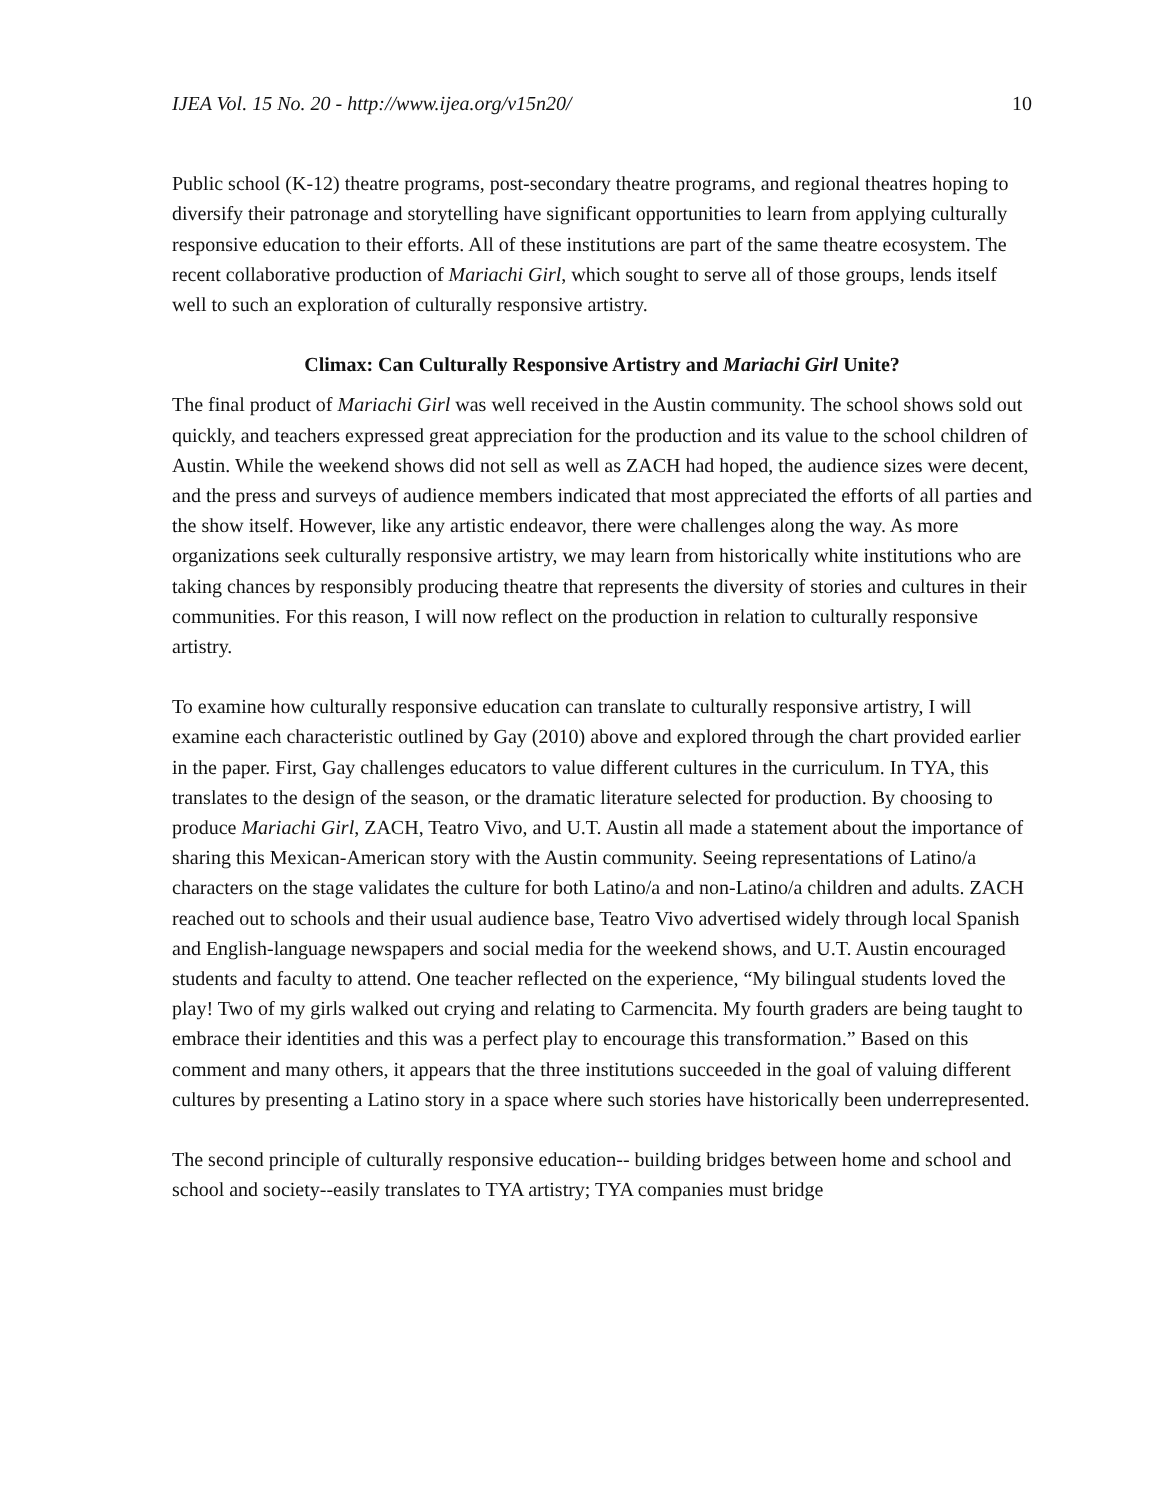IJEA Vol. 15 No. 20 - http://www.ijea.org/v15n20/ 10
Public school (K-12) theatre programs, post-secondary theatre programs, and regional theatres hoping to diversify their patronage and storytelling have significant opportunities to learn from applying culturally responsive education to their efforts. All of these institutions are part of the same theatre ecosystem. The recent collaborative production of Mariachi Girl, which sought to serve all of those groups, lends itself well to such an exploration of culturally responsive artistry.
Climax: Can Culturally Responsive Artistry and Mariachi Girl Unite?
The final product of Mariachi Girl was well received in the Austin community. The school shows sold out quickly, and teachers expressed great appreciation for the production and its value to the school children of Austin. While the weekend shows did not sell as well as ZACH had hoped, the audience sizes were decent, and the press and surveys of audience members indicated that most appreciated the efforts of all parties and the show itself. However, like any artistic endeavor, there were challenges along the way. As more organizations seek culturally responsive artistry, we may learn from historically white institutions who are taking chances by responsibly producing theatre that represents the diversity of stories and cultures in their communities. For this reason, I will now reflect on the production in relation to culturally responsive artistry.
To examine how culturally responsive education can translate to culturally responsive artistry, I will examine each characteristic outlined by Gay (2010) above and explored through the chart provided earlier in the paper. First, Gay challenges educators to value different cultures in the curriculum. In TYA, this translates to the design of the season, or the dramatic literature selected for production. By choosing to produce Mariachi Girl, ZACH, Teatro Vivo, and U.T. Austin all made a statement about the importance of sharing this Mexican-American story with the Austin community. Seeing representations of Latino/a characters on the stage validates the culture for both Latino/a and non-Latino/a children and adults. ZACH reached out to schools and their usual audience base, Teatro Vivo advertised widely through local Spanish and English-language newspapers and social media for the weekend shows, and U.T. Austin encouraged students and faculty to attend. One teacher reflected on the experience, “My bilingual students loved the play! Two of my girls walked out crying and relating to Carmencita. My fourth graders are being taught to embrace their identities and this was a perfect play to encourage this transformation.” Based on this comment and many others, it appears that the three institutions succeeded in the goal of valuing different cultures by presenting a Latino story in a space where such stories have historically been underrepresented.
The second principle of culturally responsive education-- building bridges between home and school and school and society--easily translates to TYA artistry; TYA companies must bridge